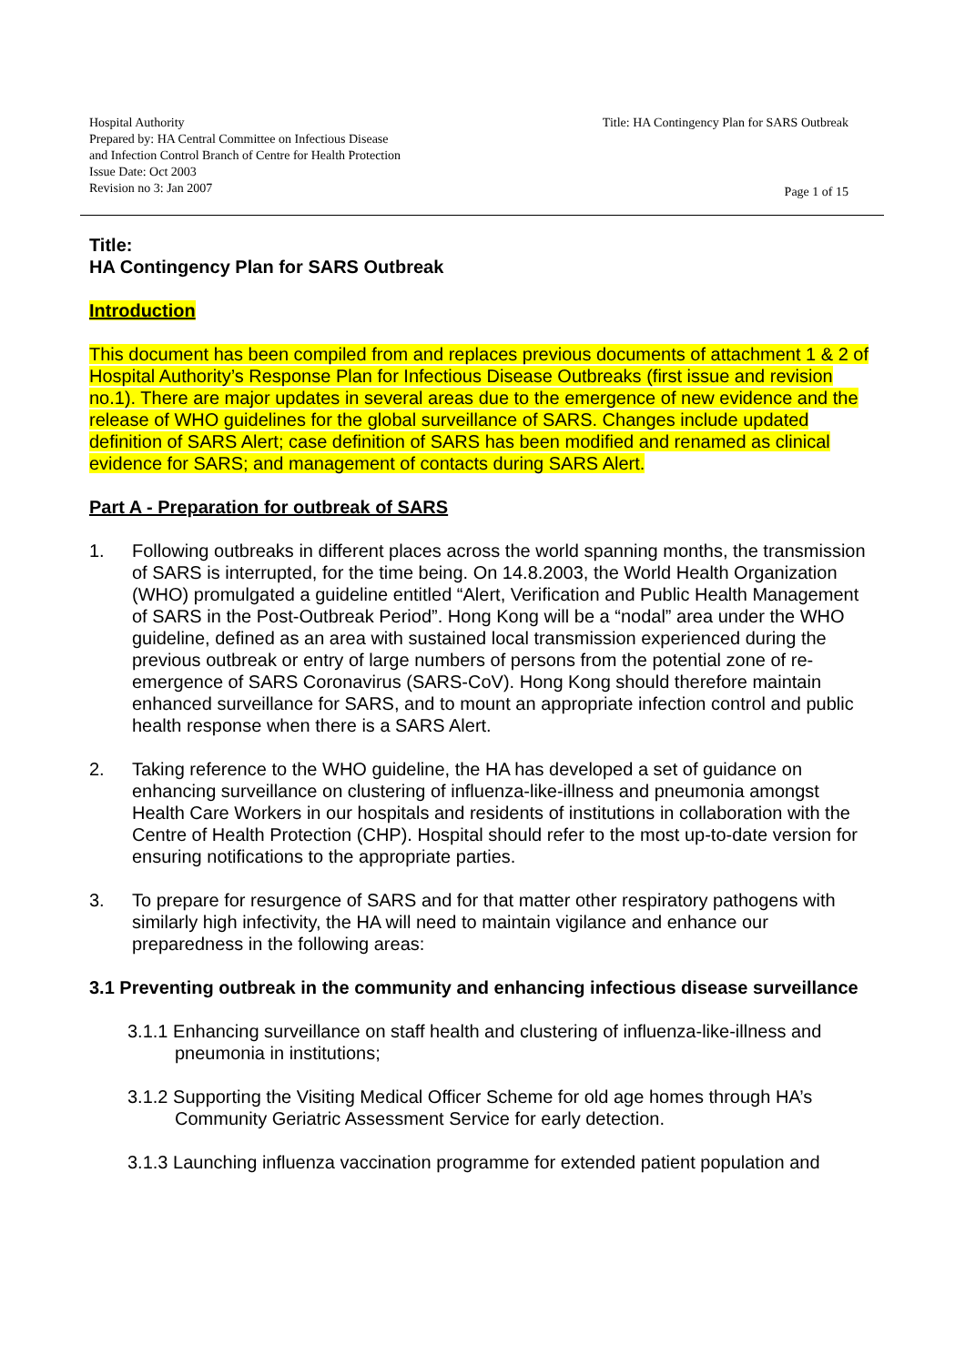Hospital Authority
Prepared by: HA Central Committee on Infectious Disease
and Infection Control Branch of Centre for Health Protection
Issue Date: Oct 2003
Revision no 3: Jan 2007
Title: HA Contingency Plan for SARS Outbreak
Page 1 of 15
Title:
HA Contingency Plan for SARS Outbreak
Introduction
This document has been compiled from and replaces previous documents of attachment 1 & 2 of Hospital Authority’s Response Plan for Infectious Disease Outbreaks (first issue and revision no.1). There are major updates in several areas due to the emergence of new evidence and the release of WHO guidelines for the global surveillance of SARS. Changes include updated definition of SARS Alert; case definition of SARS has been modified and renamed as clinical evidence for SARS; and management of contacts during SARS Alert.
Part A - Preparation for outbreak of SARS
1. Following outbreaks in different places across the world spanning months, the transmission of SARS is interrupted, for the time being. On 14.8.2003, the World Health Organization (WHO) promulgated a guideline entitled “Alert, Verification and Public Health Management of SARS in the Post-Outbreak Period”. Hong Kong will be a “nodal” area under the WHO guideline, defined as an area with sustained local transmission experienced during the previous outbreak or entry of large numbers of persons from the potential zone of re-emergence of SARS Coronavirus (SARS-CoV). Hong Kong should therefore maintain enhanced surveillance for SARS, and to mount an appropriate infection control and public health response when there is a SARS Alert.
2. Taking reference to the WHO guideline, the HA has developed a set of guidance on enhancing surveillance on clustering of influenza-like-illness and pneumonia amongst Health Care Workers in our hospitals and residents of institutions in collaboration with the Centre of Health Protection (CHP). Hospital should refer to the most up-to-date version for ensuring notifications to the appropriate parties.
3. To prepare for resurgence of SARS and for that matter other respiratory pathogens with similarly high infectivity, the HA will need to maintain vigilance and enhance our preparedness in the following areas:
3.1 Preventing outbreak in the community and enhancing infectious disease surveillance
3.1.1 Enhancing surveillance on staff health and clustering of influenza-like-illness and pneumonia in institutions;
3.1.2 Supporting the Visiting Medical Officer Scheme for old age homes through HA’s Community Geriatric Assessment Service for early detection.
3.1.3 Launching influenza vaccination programme for extended patient population and